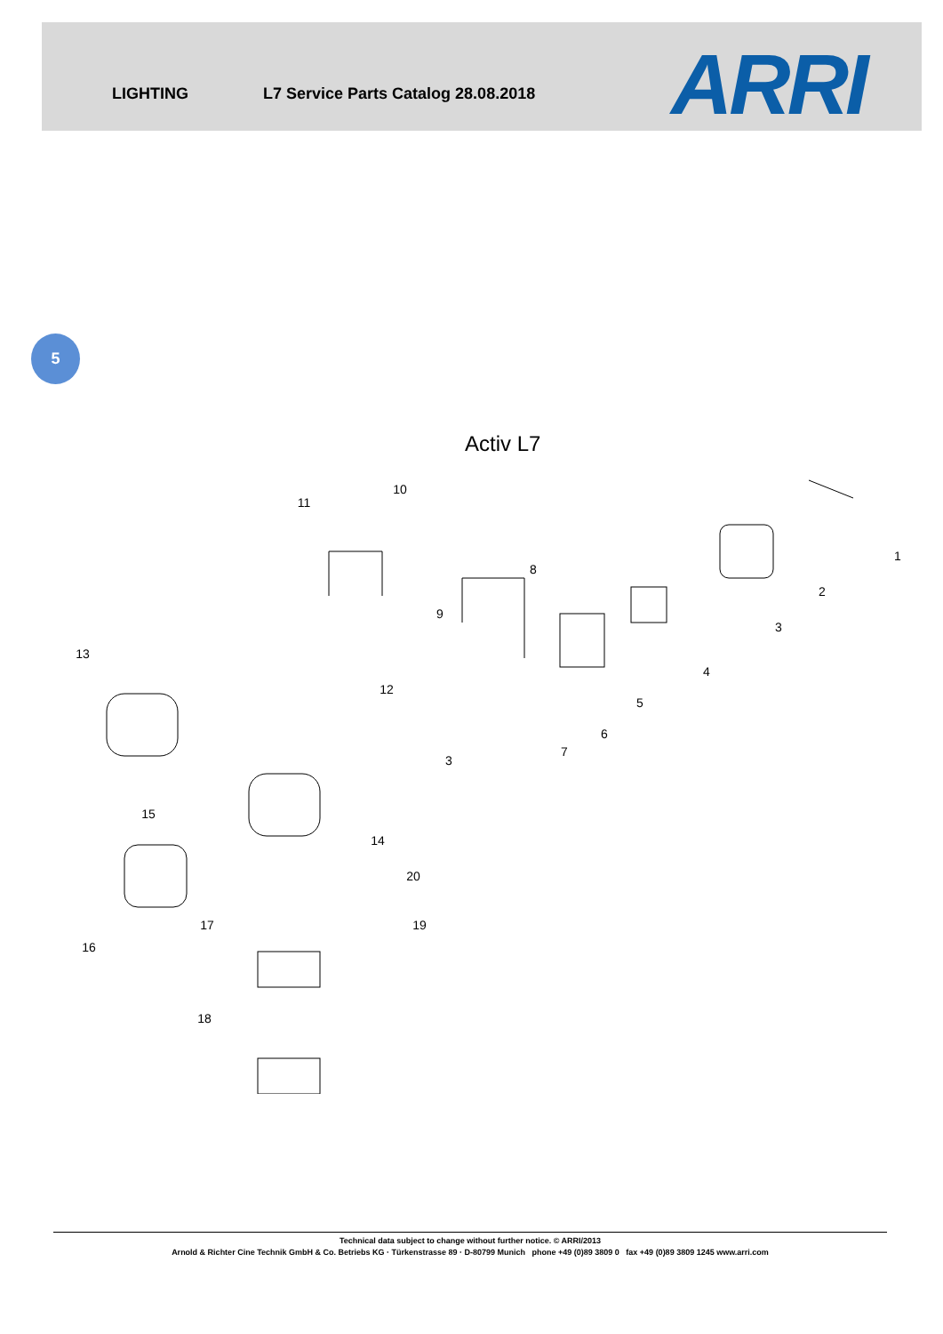LIGHTING L7 Service Parts Catalog 28.08.2018 ARRI
5
Activ L7
1
2
3
4
5
6
7
8
9
10
11
12
13
14
15
16
17
18
19
20
3
Technical data subject to change without further notice. © ARRI/2013
Arnold & Richter Cine Technik GmbH & Co. Betriebs KG · Türkenstrasse 89 · D-80799 Munich phone +49 (0)89 3809 0 fax +49 (0)89 3809 1245 www.arri.com